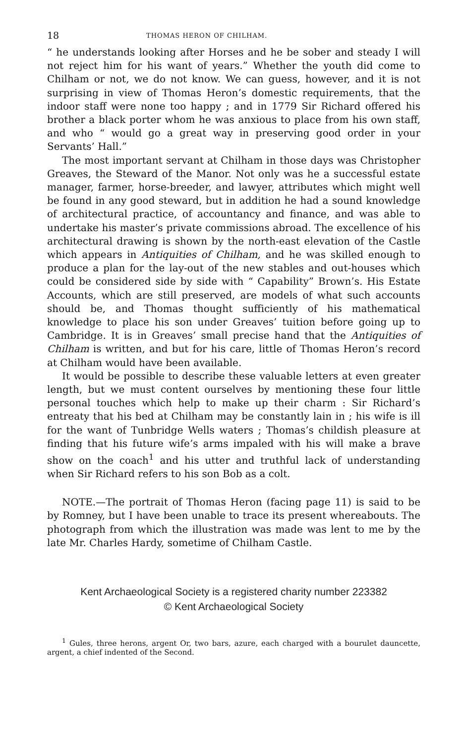18 THOMAS HERON OF CHILHAM.
“ he understands looking after Horses and he be sober and steady I will not reject him for his want of years.” Whether the youth did come to Chilham or not, we do not know. We can guess, however, and it is not surprising in view of Thomas Heron’s domestic requirements, that the indoor staff were none too happy ; and in 1779 Sir Richard offered his brother a black porter whom he was anxious to place from his own staff, and who “ would go a great way in preserving good order in your Servants’ Hall.”
The most important servant at Chilham in those days was Christopher Greaves, the Steward of the Manor. Not only was he a successful estate manager, farmer, horse-breeder, and lawyer, attributes which might well be found in any good steward, but in addition he had a sound knowledge of architectural practice, of accountancy and finance, and was able to undertake his master’s private commissions abroad. The excellence of his architectural drawing is shown by the north-east elevation of the Castle which appears in Antiquities of Chilham, and he was skilled enough to produce a plan for the lay-out of the new stables and out-houses which could be considered side by side with “ Capability” Brown’s. His Estate Accounts, which are still preserved, are models of what such accounts should be, and Thomas thought sufficiently of his mathematical knowledge to place his son under Greaves’ tuition before going up to Cambridge. It is in Greaves’ small precise hand that the Antiquities of Chilham is written, and but for his care, little of Thomas Heron’s record at Chilham would have been available.
It would be possible to describe these valuable letters at even greater length, but we must content ourselves by mentioning these four little personal touches which help to make up their charm : Sir Richard’s entreaty that his bed at Chilham may be constantly lain in ; his wife is ill for the want of Tunbridge Wells waters ; Thomas’s childish pleasure at finding that his future wife’s arms impaled with his will make a brave show on the coach<sup>1</sup> and his utter and truthful lack of understanding when Sir Richard refers to his son Bob as a colt.
NOTE.—The portrait of Thomas Heron (facing page 11) is said to be by Romney, but I have been unable to trace its present whereabouts. The photograph from which the illustration was made was lent to me by the late Mr. Charles Hardy, sometime of Chilham Castle.
Kent Archaeological Society is a registered charity number 223382
© Kent Archaeological Society
<sup>1</sup> Gules, three herons, argent Or, two bars, azure, each charged with a bourulet dauncette, argent, a chief indented of the Second.